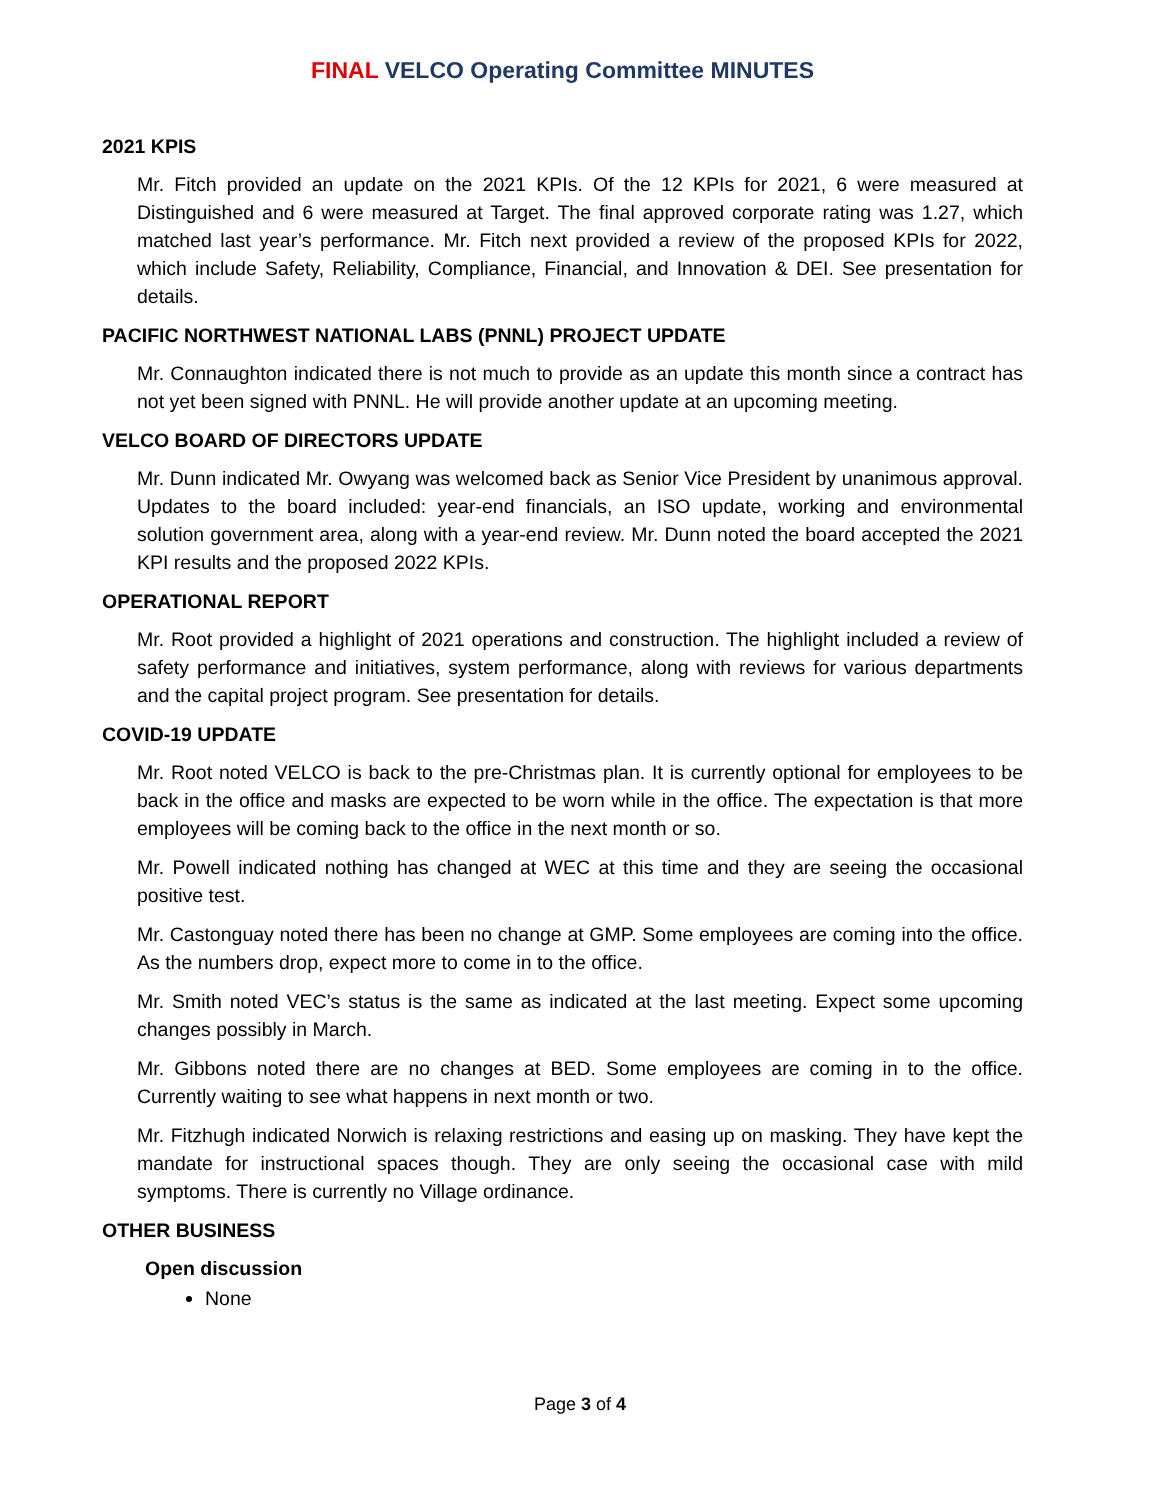FINAL VELCO Operating Committee MINUTES
2021 KPIS
Mr. Fitch provided an update on the 2021 KPIs. Of the 12 KPIs for 2021, 6 were measured at Distinguished and 6 were measured at Target. The final approved corporate rating was 1.27, which matched last year’s performance. Mr. Fitch next provided a review of the proposed KPIs for 2022, which include Safety, Reliability, Compliance, Financial, and Innovation & DEI. See presentation for details.
PACIFIC NORTHWEST NATIONAL LABS (PNNL) PROJECT UPDATE
Mr. Connaughton indicated there is not much to provide as an update this month since a contract has not yet been signed with PNNL. He will provide another update at an upcoming meeting.
VELCO BOARD OF DIRECTORS UPDATE
Mr. Dunn indicated Mr. Owyang was welcomed back as Senior Vice President by unanimous approval. Updates to the board included: year-end financials, an ISO update, working and environmental solution government area, along with a year-end review. Mr. Dunn noted the board accepted the 2021 KPI results and the proposed 2022 KPIs.
OPERATIONAL REPORT
Mr. Root provided a highlight of 2021 operations and construction. The highlight included a review of safety performance and initiatives, system performance, along with reviews for various departments and the capital project program. See presentation for details.
COVID-19 UPDATE
Mr. Root noted VELCO is back to the pre-Christmas plan. It is currently optional for employees to be back in the office and masks are expected to be worn while in the office. The expectation is that more employees will be coming back to the office in the next month or so.
Mr. Powell indicated nothing has changed at WEC at this time and they are seeing the occasional positive test.
Mr. Castonguay noted there has been no change at GMP. Some employees are coming into the office. As the numbers drop, expect more to come in to the office.
Mr. Smith noted VEC’s status is the same as indicated at the last meeting. Expect some upcoming changes possibly in March.
Mr. Gibbons noted there are no changes at BED. Some employees are coming in to the office. Currently waiting to see what happens in next month or two.
Mr. Fitzhugh indicated Norwich is relaxing restrictions and easing up on masking. They have kept the mandate for instructional spaces though. They are only seeing the occasional case with mild symptoms. There is currently no Village ordinance.
OTHER BUSINESS
Open discussion
None
Page 3 of 4